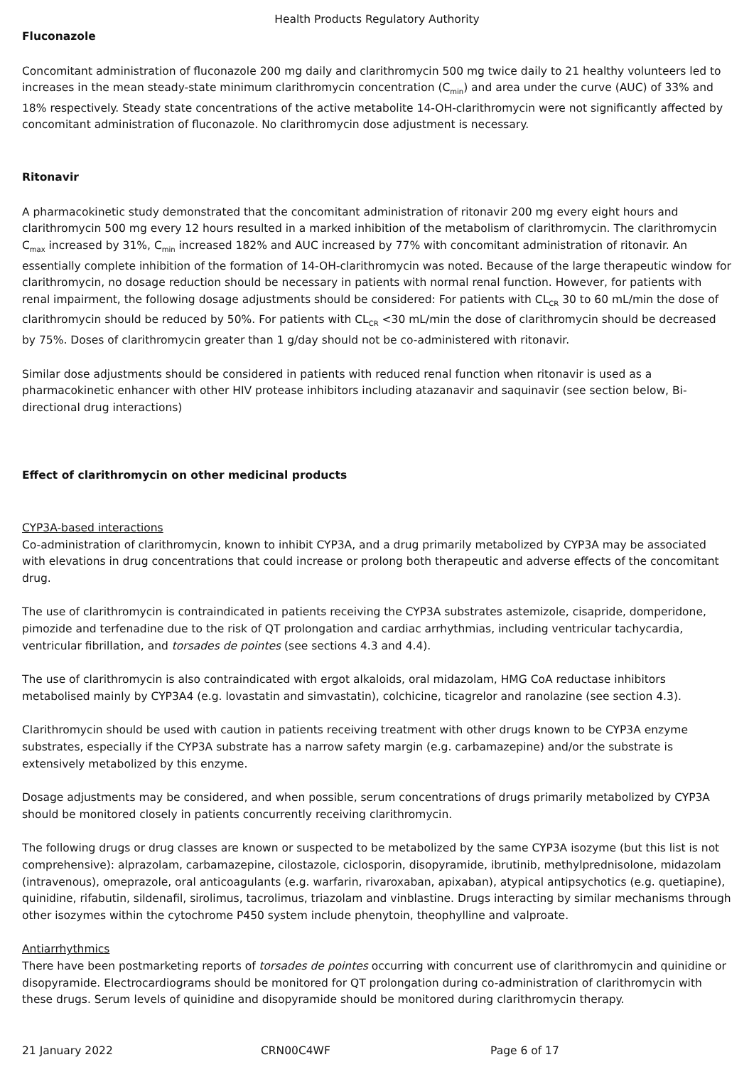Health Products Regulatory Authority
Fluconazole
Concomitant administration of fluconazole 200 mg daily and clarithromycin 500 mg twice daily to 21 healthy volunteers led to increases in the mean steady-state minimum clarithromycin concentration (C<sub>min</sub>) and area under the curve (AUC) of 33% and 18% respectively. Steady state concentrations of the active metabolite 14-OH-clarithromycin were not significantly affected by concomitant administration of fluconazole. No clarithromycin dose adjustment is necessary.
Ritonavir
A pharmacokinetic study demonstrated that the concomitant administration of ritonavir 200 mg every eight hours and clarithromycin 500 mg every 12 hours resulted in a marked inhibition of the metabolism of clarithromycin. The clarithromycin C<sub>max</sub> increased by 31%, C<sub>min</sub> increased 182% and AUC increased by 77% with concomitant administration of ritonavir. An essentially complete inhibition of the formation of 14-OH-clarithromycin was noted. Because of the large therapeutic window for clarithromycin, no dosage reduction should be necessary in patients with normal renal function. However, for patients with renal impairment, the following dosage adjustments should be considered: For patients with CL<sub>CR</sub> 30 to 60 mL/min the dose of clarithromycin should be reduced by 50%. For patients with CL<sub>CR</sub> <30 mL/min the dose of clarithromycin should be decreased by 75%. Doses of clarithromycin greater than 1 g/day should not be co-administered with ritonavir.
Similar dose adjustments should be considered in patients with reduced renal function when ritonavir is used as a pharmacokinetic enhancer with other HIV protease inhibitors including atazanavir and saquinavir (see section below, Bi-directional drug interactions)
Effect of clarithromycin on other medicinal products
CYP3A-based interactions
Co-administration of clarithromycin, known to inhibit CYP3A, and a drug primarily metabolized by CYP3A may be associated with elevations in drug concentrations that could increase or prolong both therapeutic and adverse effects of the concomitant drug.
The use of clarithromycin is contraindicated in patients receiving the CYP3A substrates astemizole, cisapride, domperidone, pimozide and terfenadine due to the risk of QT prolongation and cardiac arrhythmias, including ventricular tachycardia, ventricular fibrillation, and torsades de pointes (see sections 4.3 and 4.4).
The use of clarithromycin is also contraindicated with ergot alkaloids, oral midazolam, HMG CoA reductase inhibitors metabolised mainly by CYP3A4 (e.g. lovastatin and simvastatin), colchicine, ticagrelor and ranolazine (see section 4.3).
Clarithromycin should be used with caution in patients receiving treatment with other drugs known to be CYP3A enzyme substrates, especially if the CYP3A substrate has a narrow safety margin (e.g. carbamazepine) and/or the substrate is extensively metabolized by this enzyme.
Dosage adjustments may be considered, and when possible, serum concentrations of drugs primarily metabolized by CYP3A should be monitored closely in patients concurrently receiving clarithromycin.
The following drugs or drug classes are known or suspected to be metabolized by the same CYP3A isozyme (but this list is not comprehensive): alprazolam, carbamazepine, cilostazole, ciclosporin, disopyramide, ibrutinib, methylprednisolone, midazolam (intravenous), omeprazole, oral anticoagulants (e.g. warfarin, rivaroxaban, apixaban), atypical antipsychotics (e.g. quetiapine), quinidine, rifabutin, sildenafil, sirolimus, tacrolimus, triazolam and vinblastine. Drugs interacting by similar mechanisms through other isozymes within the cytochrome P450 system include phenytoin, theophylline and valproate.
Antiarrhythmics
There have been postmarketing reports of torsades de pointes occurring with concurrent use of clarithromycin and quinidine or disopyramide. Electrocardiograms should be monitored for QT prolongation during co-administration of clarithromycin with these drugs. Serum levels of quinidine and disopyramide should be monitored during clarithromycin therapy.
21 January 2022 CRN00C4WF Page 6 of 17